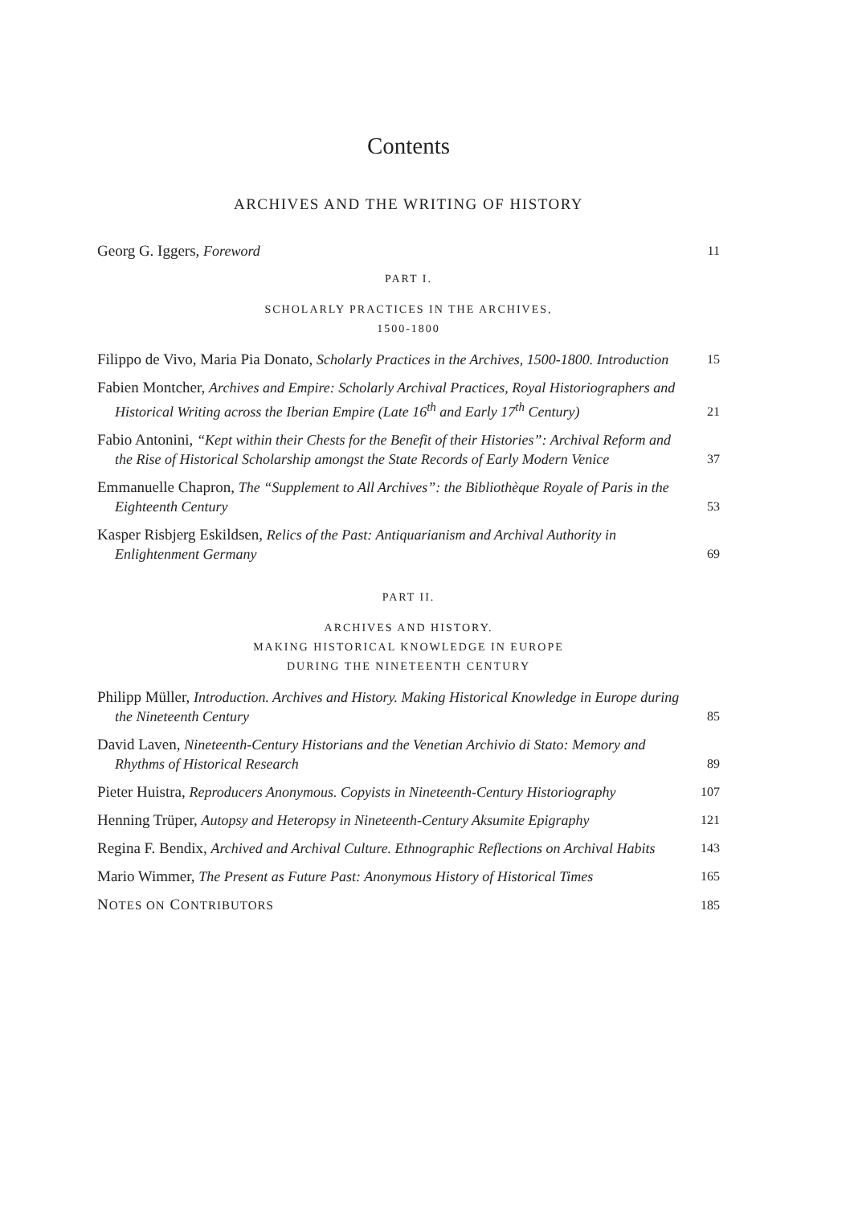Contents
ARCHIVES AND THE WRITING OF HISTORY
Georg G. Iggers, Foreword
11
PART I.
SCHOLARLY PRACTICES IN THE ARCHIVES,
1500-1800
Filippo de Vivo, Maria Pia Donato, Scholarly Practices in the Archives, 1500-1800. Introduction
15
Fabien Montcher, Archives and Empire: Scholarly Archival Practices, Royal Historiographers and Historical Writing across the Iberian Empire (Late 16<sup>th</sup> and Early 17<sup>th</sup> Century)
21
Fabio Antonini, “Kept within their Chests for the Benefit of their Histories”: Archival Reform and the Rise of Historical Scholarship amongst the State Records of Early Modern Venice
37
Emmanuelle Chapron, The “Supplement to All Archives”: the Bibliothèque Royale of Paris in the Eighteenth Century
53
Kasper Risbjerg Eskildsen, Relics of the Past: Antiquarianism and Archival Authority in Enlightenment Germany
69
PART II.
ARCHIVES AND HISTORY.
MAKING HISTORICAL KNOWLEDGE IN EUROPE
DURING THE NINETEENTH CENTURY
Philipp Müller, Introduction. Archives and History. Making Historical Knowledge in Europe during the Nineteenth Century
85
David Laven, Nineteenth-Century Historians and the Venetian Archivio di Stato: Memory and Rhythms of Historical Research
89
Pieter Huistra, Reproducers Anonymous. Copyists in Nineteenth-Century Historiography
107
Henning Trüper, Autopsy and Heteropsy in Nineteenth-Century Aksumite Epigraphy
121
Regina F. Bendix, Archived and Archival Culture. Ethnographic Reflections on Archival Habits
143
Mario Wimmer, The Present as Future Past: Anonymous History of Historical Times
165
NOTES ON CONTRIBUTORS
185